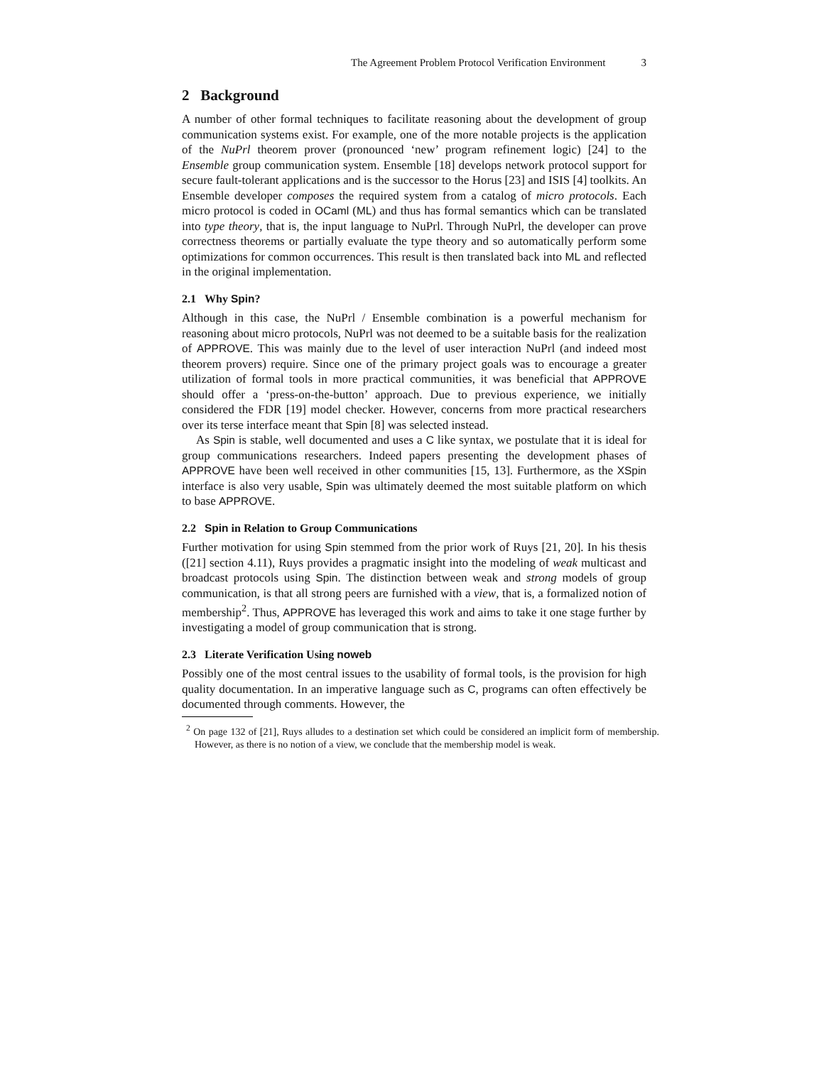The Agreement Problem Protocol Verification Environment 3
2 Background
A number of other formal techniques to facilitate reasoning about the development of group communication systems exist. For example, one of the more notable projects is the application of the NuPrl theorem prover (pronounced ‘new’ program refinement logic) [24] to the Ensemble group communication system. Ensemble [18] develops network protocol support for secure fault-tolerant applications and is the successor to the Horus [23] and ISIS [4] toolkits. An Ensemble developer composes the required system from a catalog of micro protocols. Each micro protocol is coded in OCaml (ML) and thus has formal semantics which can be translated into type theory, that is, the input language to NuPrl. Through NuPrl, the developer can prove correctness theorems or partially evaluate the type theory and so automatically perform some optimizations for common occurrences. This result is then translated back into ML and reflected in the original implementation.
2.1 Why Spin?
Although in this case, the NuPrl / Ensemble combination is a powerful mechanism for reasoning about micro protocols, NuPrl was not deemed to be a suitable basis for the realization of APPROVE. This was mainly due to the level of user interaction NuPrl (and indeed most theorem provers) require. Since one of the primary project goals was to encourage a greater utilization of formal tools in more practical communities, it was beneficial that APPROVE should offer a ‘press-on-the-button’ approach. Due to previous experience, we initially considered the FDR [19] model checker. However, concerns from more practical researchers over its terse interface meant that Spin [8] was selected instead.
As Spin is stable, well documented and uses a C like syntax, we postulate that it is ideal for group communications researchers. Indeed papers presenting the development phases of APPROVE have been well received in other communities [15, 13]. Furthermore, as the XSpin interface is also very usable, Spin was ultimately deemed the most suitable platform on which to base APPROVE.
2.2 Spin in Relation to Group Communications
Further motivation for using Spin stemmed from the prior work of Ruys [21, 20]. In his thesis ([21] section 4.11), Ruys provides a pragmatic insight into the modeling of weak multicast and broadcast protocols using Spin. The distinction between weak and strong models of group communication, is that all strong peers are furnished with a view, that is, a formalized notion of membership<sup>2</sup>. Thus, APPROVE has leveraged this work and aims to take it one stage further by investigating a model of group communication that is strong.
2.3 Literate Verification Using noweb
Possibly one of the most central issues to the usability of formal tools, is the provision for high quality documentation. In an imperative language such as C, programs can often effectively be documented through comments. However, the
<sup>2</sup> On page 132 of [21], Ruys alludes to a destination set which could be considered an implicit form of membership. However, as there is no notion of a view, we conclude that the membership model is weak.